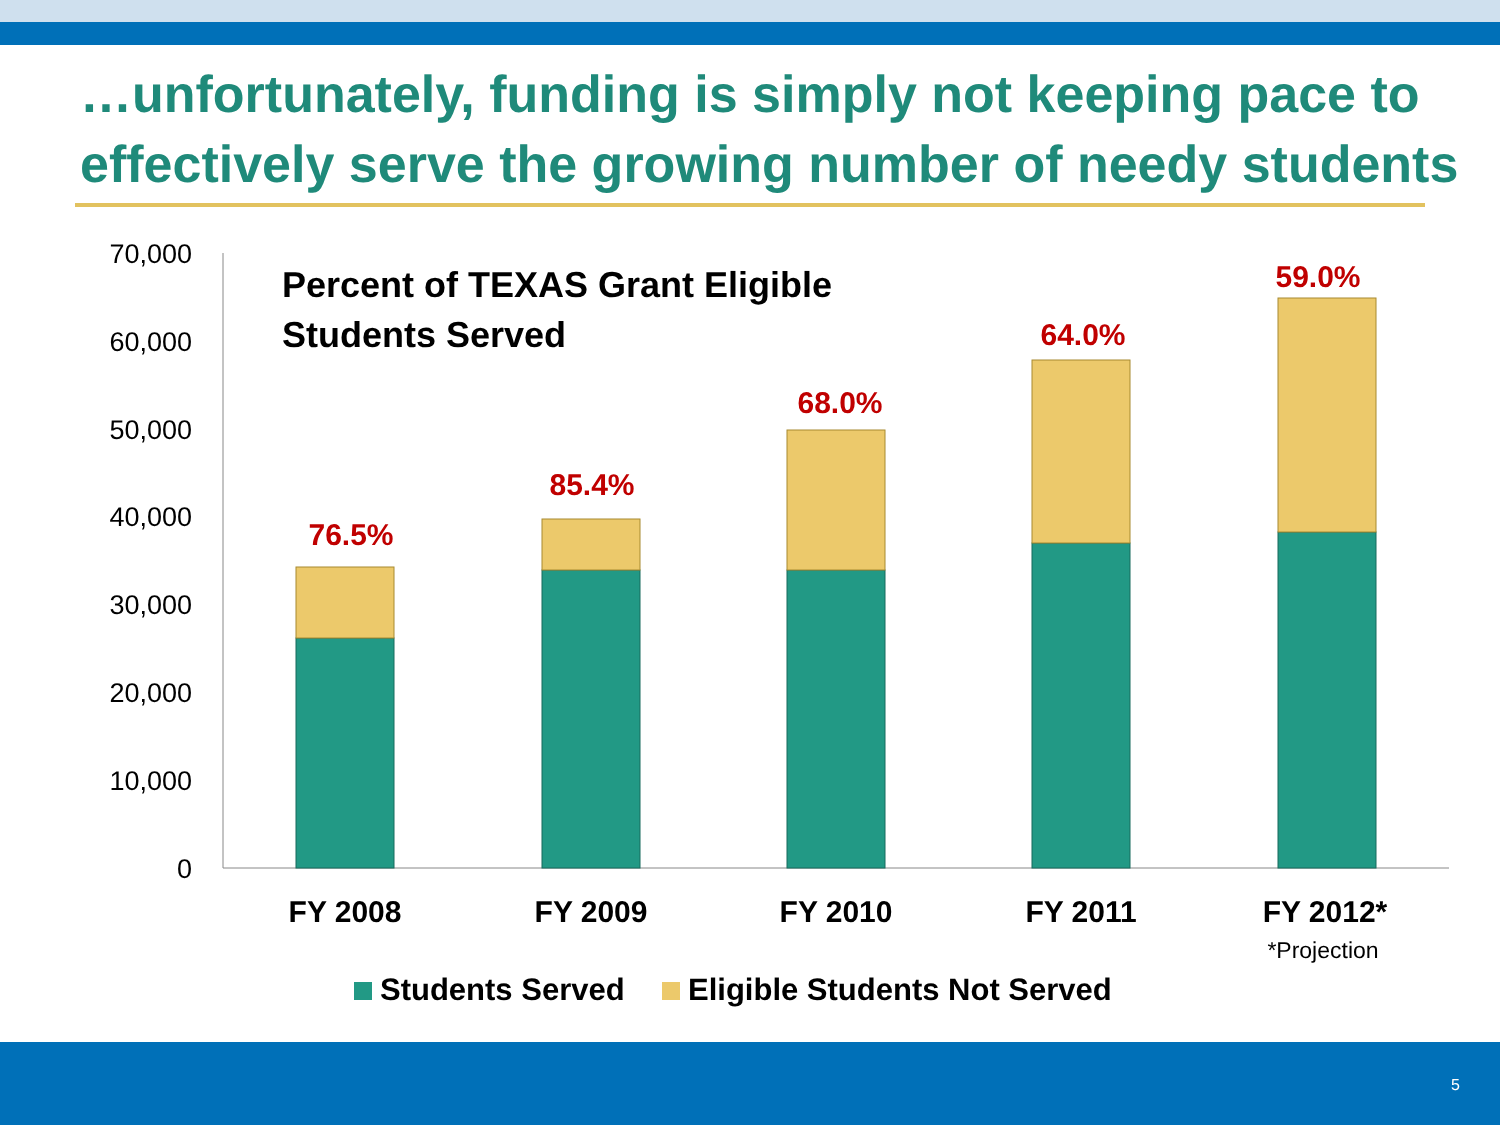…unfortunately, funding is simply not keeping pace to effectively serve the growing number of needy students
70,000
60,000
50,000
40,000
30,000
20,000
10,000
0
Percent of TEXAS Grant Eligible
Students Served
76.5%
85.4%
68.0%
64.0%
59.0%
FY 2008
FY 2009
FY 2010
FY 2011
FY 2012*
*Projection
Students Served
Eligible Students Not Served
5